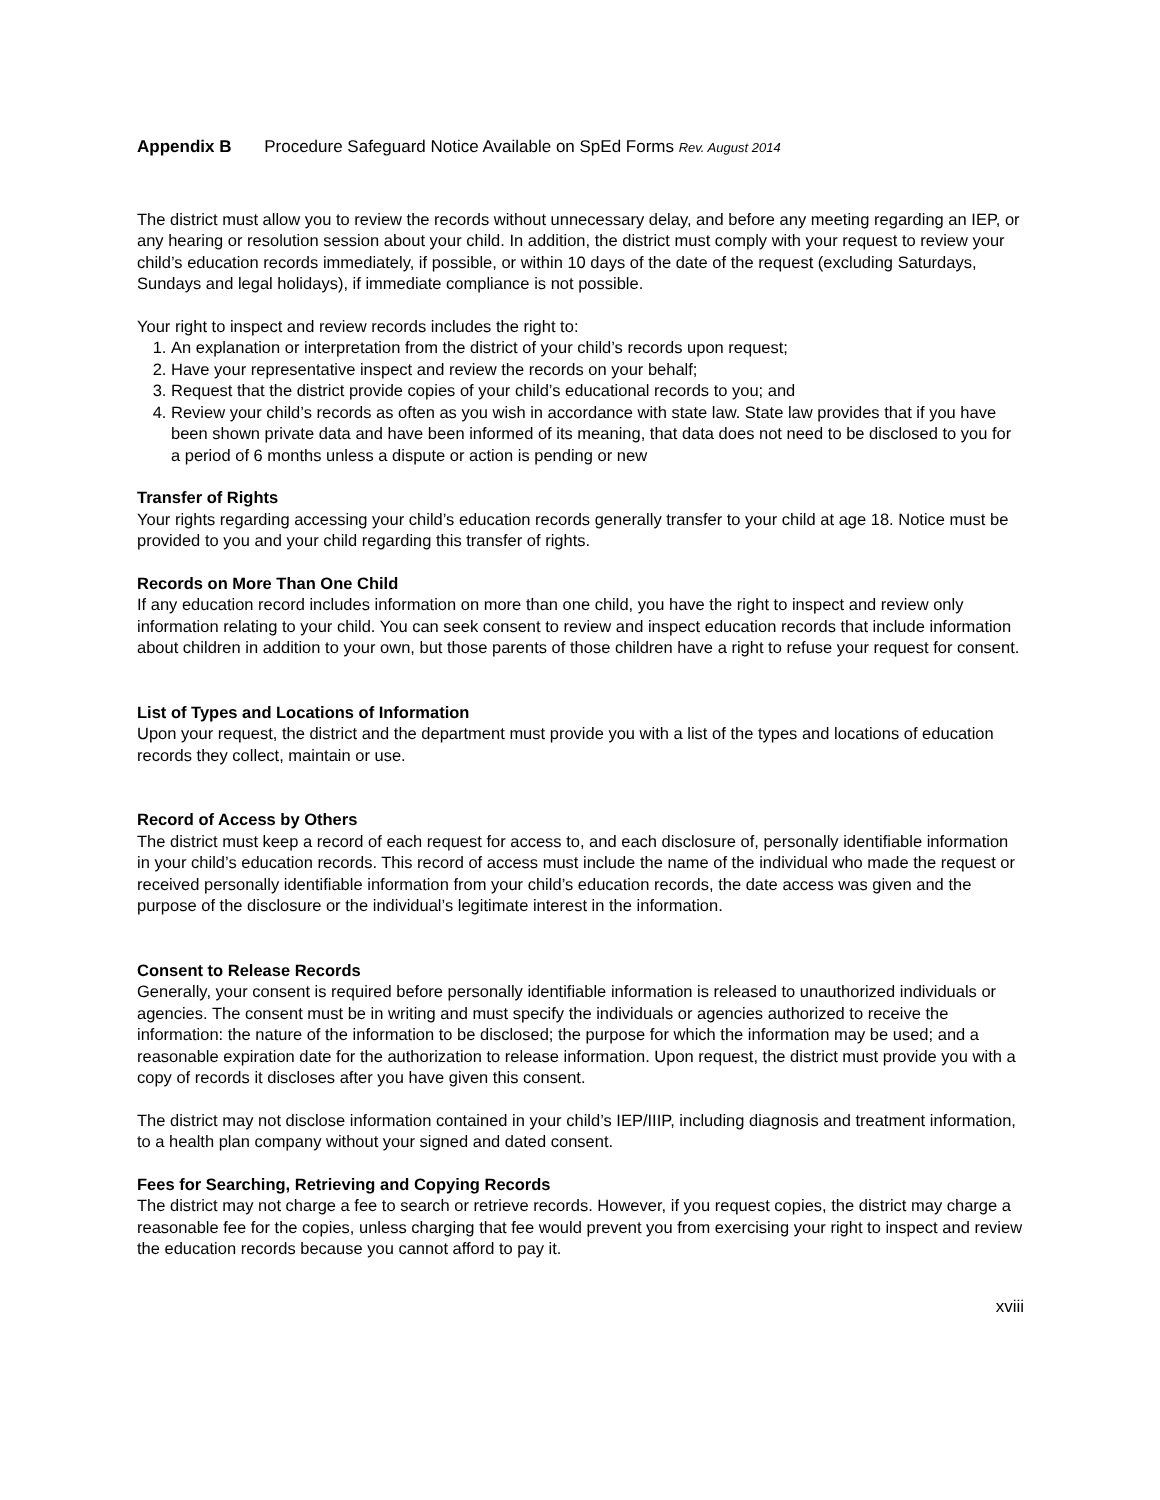Appendix B Procedure Safeguard Notice Available on SpEd Forms Rev. August 2014
The district must allow you to review the records without unnecessary delay, and before any meeting regarding an IEP, or any hearing or resolution session about your child. In addition, the district must comply with your request to review your child’s education records immediately, if possible, or within 10 days of the date of the request (excluding Saturdays, Sundays and legal holidays), if immediate compliance is not possible.
Your right to inspect and review records includes the right to:
1. An explanation or interpretation from the district of your child’s records upon request;
2. Have your representative inspect and review the records on your behalf;
3. Request that the district provide copies of your child’s educational records to you; and
4. Review your child’s records as often as you wish in accordance with state law. State law provides that if you have been shown private data and have been informed of its meaning, that data does not need to be disclosed to you for a period of 6 months unless a dispute or action is pending or new
Transfer of Rights
Your rights regarding accessing your child’s education records generally transfer to your child at age 18. Notice must be provided to you and your child regarding this transfer of rights.
Records on More Than One Child
If any education record includes information on more than one child, you have the right to inspect and review only information relating to your child. You can seek consent to review and inspect education records that include information about children in addition to your own, but those parents of those children have a right to refuse your request for consent.
List of Types and Locations of Information
Upon your request, the district and the department must provide you with a list of the types and locations of education records they collect, maintain or use.
Record of Access by Others
The district must keep a record of each request for access to, and each disclosure of, personally identifiable information in your child’s education records. This record of access must include the name of the individual who made the request or received personally identifiable information from your child’s education records, the date access was given and the purpose of the disclosure or the individual’s legitimate interest in the information.
Consent to Release Records
Generally, your consent is required before personally identifiable information is released to unauthorized individuals or agencies. The consent must be in writing and must specify the individuals or agencies authorized to receive the information: the nature of the information to be disclosed; the purpose for which the information may be used; and a reasonable expiration date for the authorization to release information. Upon request, the district must provide you with a copy of records it discloses after you have given this consent.
The district may not disclose information contained in your child’s IEP/IIIP, including diagnosis and treatment information, to a health plan company without your signed and dated consent.
Fees for Searching, Retrieving and Copying Records
The district may not charge a fee to search or retrieve records. However, if you request copies, the district may charge a reasonable fee for the copies, unless charging that fee would prevent you from exercising your right to inspect and review the education records because you cannot afford to pay it.
xviii